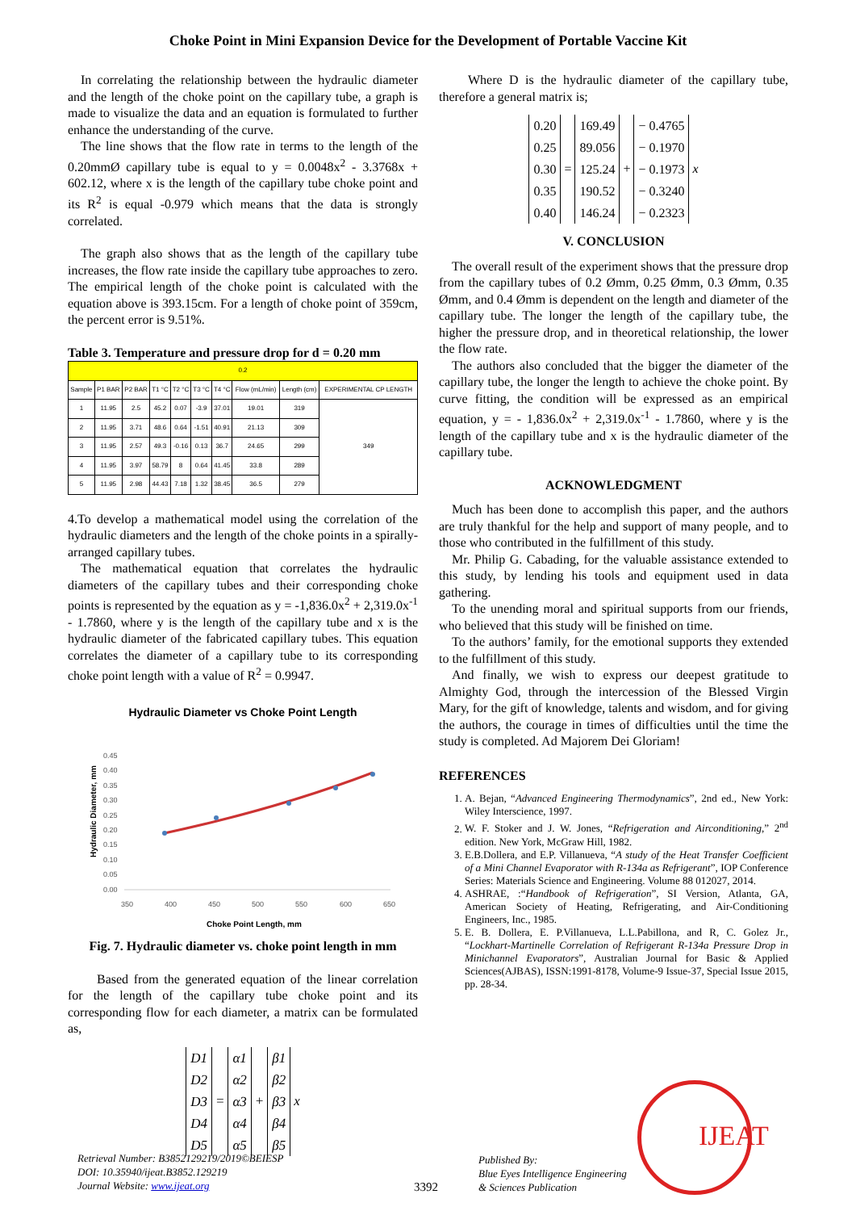Choke Point in Mini Expansion Device for the Development of Portable Vaccine Kit
In correlating the relationship between the hydraulic diameter and the length of the choke point on the capillary tube, a graph is made to visualize the data and an equation is formulated to further enhance the understanding of the curve.
The line shows that the flow rate in terms to the length of the 0.20mmØ capillary tube is equal to y = 0.0048x<sup>2</sup> - 3.3768x + 602.12, where x is the length of the capillary tube choke point and its R<sup>2</sup> is equal -0.979 which means that the data is strongly correlated.
The graph also shows that as the length of the capillary tube increases, the flow rate inside the capillary tube approaches to zero. The empirical length of the choke point is calculated with the equation above is 393.15cm. For a length of choke point of 359cm, the percent error is 9.51%.
Table 3. Temperature and pressure drop for d = 0.20 mm
| 0.2 | | | | | | | | | |
| Sample | P1 BAR | P2 BAR | T1 °C | T2 °C | T3 °C | T4 °C | Flow (mL/min) | Length (cm) | EXPERIMENTAL CP LENGTH |
| 1 | 11.95 | 2.5 | 45.2 | 0.07 | -3.9 | 37.01 | 19.01 | 319 | 349 |
| 2 | 11.95 | 3.71 | 48.6 | 0.64 | -1.51 | 40.91 | 21.13 | 309 | |
| 3 | 11.95 | 2.57 | 49.3 | -0.16 | 0.13 | 36.7 | 24.65 | 299 | |
| 4 | 11.95 | 3.97 | 58.79 | 8 | 0.64 | 41.45 | 33.8 | 289 | |
| 5 | 11.95 | 2.98 | 44.43 | 7.18 | 1.32 | 38.45 | 36.5 | 279 | |
4.To develop a mathematical model using the correlation of the hydraulic diameters and the length of the choke points in a spirally-arranged capillary tubes.
The mathematical equation that correlates the hydraulic diameters of the capillary tubes and their corresponding choke points is represented by the equation as y = -1,836.0x<sup>2</sup> + 2,319.0x<sup>-1</sup> - 1.7860, where y is the length of the capillary tube and x is the hydraulic diameter of the fabricated capillary tubes. This equation correlates the diameter of a capillary tube to its corresponding choke point length with a value of R<sup>2</sup> = 0.9947.
Hydraulic Diameter vs Choke Point Length
Hydraulic Diameter, mm
0.45
0.40
0.35
0.30
0.25
0.20
0.15
0.10
0.05
0.00
350
400
450
500
550
600
650
Choke Point Length, mm
Fig. 7. Hydraulic diameter vs. choke point length in mm
Based from the generated equation of the linear correlation for the length of the capillary tube choke point and its corresponding flow for each diameter, a matrix can be formulated as,
D1
D2
D3
D4
D5
=
α1
α2
α3
α4
α5
+
β1
β2
β3
β4
β5
x
Where D is the hydraulic diameter of the capillary tube, therefore a general matrix is;
0.20
0.25
0.30
0.35
0.40
=
169.49
89.056
125.24
190.52
146.24
+
− 0.4765
− 0.1970
− 0.1973
− 0.3240
− 0.2323
x
V. CONCLUSION
The overall result of the experiment shows that the pressure drop from the capillary tubes of 0.2 Ømm, 0.25 Ømm, 0.3 Ømm, 0.35 Ømm, and 0.4 Ømm is dependent on the length and diameter of the capillary tube. The longer the length of the capillary tube, the higher the pressure drop, and in theoretical relationship, the lower the flow rate.
The authors also concluded that the bigger the diameter of the capillary tube, the longer the length to achieve the choke point. By curve fitting, the condition will be expressed as an empirical equation, y = - 1,836.0x<sup>2</sup> + 2,319.0x<sup>-1</sup> - 1.7860, where y is the length of the capillary tube and x is the hydraulic diameter of the capillary tube.
ACKNOWLEDGMENT
Much has been done to accomplish this paper, and the authors are truly thankful for the help and support of many people, and to those who contributed in the fulfillment of this study.
Mr. Philip G. Cabading, for the valuable assistance extended to this study, by lending his tools and equipment used in data gathering.
To the unending moral and spiritual supports from our friends, who believed that this study will be finished on time.
To the authors’ family, for the emotional supports they extended to the fulfillment of this study.
And finally, we wish to express our deepest gratitude to Almighty God, through the intercession of the Blessed Virgin Mary, for the gift of knowledge, talents and wisdom, and for giving the authors, the courage in times of difficulties until the time the study is completed. Ad Majorem Dei Gloriam!
REFERENCES
1. A. Bejan, “Advanced Engineering Thermodynamics”, 2nd ed., New York: Wiley Interscience, 1997.
2. W. F. Stoker and J. W. Jones, “Refrigeration and Airconditioning,” 2<sup>nd</sup> edition. New York, McGraw Hill, 1982.
3. E.B.Dollera, and E.P. Villanueva, “A study of the Heat Transfer Coefficient of a Mini Channel Evaporator with R-134a as Refrigerant”, IOP Conference Series: Materials Science and Engineering. Volume 88 012027, 2014.
4. ASHRAE, :“Handbook of Refrigeration”, SI Version, Atlanta, GA, American Society of Heating, Refrigerating, and Air-Conditioning Engineers, Inc., 1985.
5. E. B. Dollera, E. P.Villanueva, L.L.Pabillona, and R, C. Golez Jr., “Lockhart-Martinelle Correlation of Refrigerant R-134a Pressure Drop in Minichannel Evaporators”, Australian Journal for Basic & Applied Sciences(AJBAS), ISSN:1991-8178, Volume-9 Issue-37, Special Issue 2015, pp. 28-34.
Retrieval Number: B3852129219/2019©BEIESP
DOI: 10.35940/ijeat.B3852.129219
Journal Website: www.ijeat.org
3392
Published By:
Blue Eyes Intelligence Engineering
& Sciences Publication
IJEAT